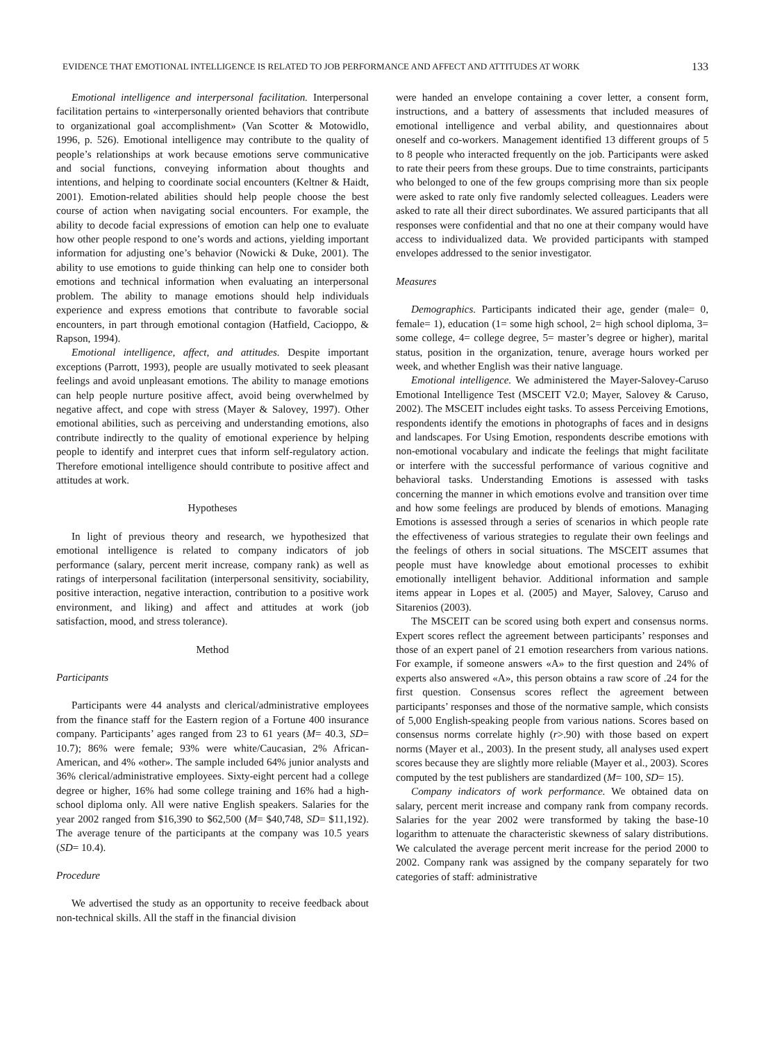EVIDENCE THAT EMOTIONAL INTELLIGENCE IS RELATED TO JOB PERFORMANCE AND AFFECT AND ATTITUDES AT WORK 133
Emotional intelligence and interpersonal facilitation. Interpersonal facilitation pertains to «interpersonally oriented behaviors that contribute to organizational goal accomplishment» (Van Scotter & Motowidlo, 1996, p. 526). Emotional intelligence may contribute to the quality of people’s relationships at work because emotions serve communicative and social functions, conveying information about thoughts and intentions, and helping to coordinate social encounters (Keltner & Haidt, 2001). Emotion-related abilities should help people choose the best course of action when navigating social encounters. For example, the ability to decode facial expressions of emotion can help one to evaluate how other people respond to one’s words and actions, yielding important information for adjusting one’s behavior (Nowicki & Duke, 2001). The ability to use emotions to guide thinking can help one to consider both emotions and technical information when evaluating an interpersonal problem. The ability to manage emotions should help individuals experience and express emotions that contribute to favorable social encounters, in part through emotional contagion (Hatfield, Cacioppo, & Rapson, 1994).
Emotional intelligence, affect, and attitudes. Despite important exceptions (Parrott, 1993), people are usually motivated to seek pleasant feelings and avoid unpleasant emotions. The ability to manage emotions can help people nurture positive affect, avoid being overwhelmed by negative affect, and cope with stress (Mayer & Salovey, 1997). Other emotional abilities, such as perceiving and understanding emotions, also contribute indirectly to the quality of emotional experience by helping people to identify and interpret cues that inform self-regulatory action. Therefore emotional intelligence should contribute to positive affect and attitudes at work.
Hypotheses
In light of previous theory and research, we hypothesized that emotional intelligence is related to company indicators of job performance (salary, percent merit increase, company rank) as well as ratings of interpersonal facilitation (interpersonal sensitivity, sociability, positive interaction, negative interaction, contribution to a positive work environment, and liking) and affect and attitudes at work (job satisfaction, mood, and stress tolerance).
Method
Participants
Participants were 44 analysts and clerical/administrative employees from the finance staff for the Eastern region of a Fortune 400 insurance company. Participants’ ages ranged from 23 to 61 years (M= 40.3, SD= 10.7); 86% were female; 93% were white/Caucasian, 2% African-American, and 4% «other». The sample included 64% junior analysts and 36% clerical/administrative employees. Sixty-eight percent had a college degree or higher, 16% had some college training and 16% had a high-school diploma only. All were native English speakers. Salaries for the year 2002 ranged from $16,390 to $62,500 (M= $40,748, SD= $11,192). The average tenure of the participants at the company was 10.5 years (SD= 10.4).
Procedure
We advertised the study as an opportunity to receive feedback about non-technical skills. All the staff in the financial division
were handed an envelope containing a cover letter, a consent form, instructions, and a battery of assessments that included measures of emotional intelligence and verbal ability, and questionnaires about oneself and co-workers. Management identified 13 different groups of 5 to 8 people who interacted frequently on the job. Participants were asked to rate their peers from these groups. Due to time constraints, participants who belonged to one of the few groups comprising more than six people were asked to rate only five randomly selected colleagues. Leaders were asked to rate all their direct subordinates. We assured participants that all responses were confidential and that no one at their company would have access to individualized data. We provided participants with stamped envelopes addressed to the senior investigator.
Measures
Demographics. Participants indicated their age, gender (male= 0, female= 1), education (1= some high school, 2= high school diploma, 3= some college, 4= college degree, 5= master’s degree or higher), marital status, position in the organization, tenure, average hours worked per week, and whether English was their native language.
Emotional intelligence. We administered the Mayer-Salovey-Caruso Emotional Intelligence Test (MSCEIT V2.0; Mayer, Salovey & Caruso, 2002). The MSCEIT includes eight tasks. To assess Perceiving Emotions, respondents identify the emotions in photographs of faces and in designs and landscapes. For Using Emotion, respondents describe emotions with non-emotional vocabulary and indicate the feelings that might facilitate or interfere with the successful performance of various cognitive and behavioral tasks. Understanding Emotions is assessed with tasks concerning the manner in which emotions evolve and transition over time and how some feelings are produced by blends of emotions. Managing Emotions is assessed through a series of scenarios in which people rate the effectiveness of various strategies to regulate their own feelings and the feelings of others in social situations. The MSCEIT assumes that people must have knowledge about emotional processes to exhibit emotionally intelligent behavior. Additional information and sample items appear in Lopes et al. (2005) and Mayer, Salovey, Caruso and Sitarenios (2003).
The MSCEIT can be scored using both expert and consensus norms. Expert scores reflect the agreement between participants’ responses and those of an expert panel of 21 emotion researchers from various nations. For example, if someone answers «A» to the first question and 24% of experts also answered «A», this person obtains a raw score of .24 for the first question. Consensus scores reflect the agreement between participants’ responses and those of the normative sample, which consists of 5,000 English-speaking people from various nations. Scores based on consensus norms correlate highly (r>.90) with those based on expert norms (Mayer et al., 2003). In the present study, all analyses used expert scores because they are slightly more reliable (Mayer et al., 2003). Scores computed by the test publishers are standardized (M= 100, SD= 15).
Company indicators of work performance. We obtained data on salary, percent merit increase and company rank from company records. Salaries for the year 2002 were transformed by taking the base-10 logarithm to attenuate the characteristic skewness of salary distributions. We calculated the average percent merit increase for the period 2000 to 2002. Company rank was assigned by the company separately for two categories of staff: administrative